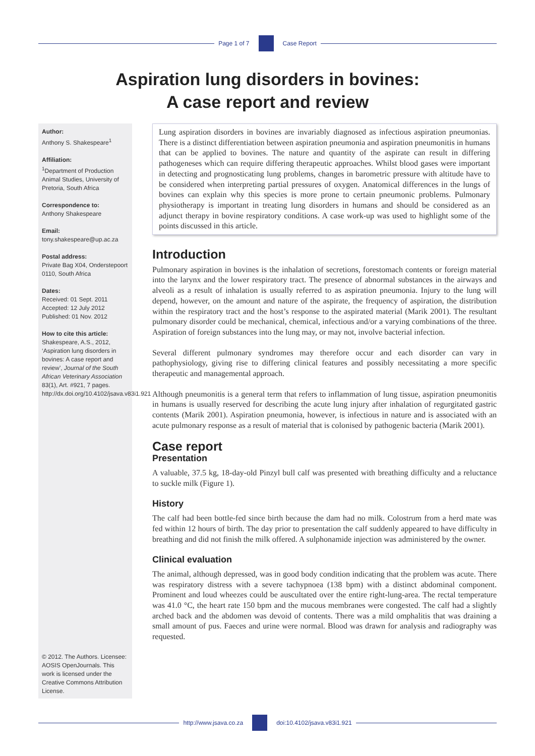Page 1 of 7 Case Report
Aspiration lung disorders in bovines:
A case report and review
Author:
Anthony S. Shakespeare<sup>1</sup>
Affiliation:
<sup>1</sup> Department of Production Animal Studies, University of Pretoria, South Africa
Correspondence to:
Anthony Shakespeare
Email:
tony.shakespeare@up.ac.za
Postal address:
Private Bag X04, Onderstepoort 0110, South Africa
Dates:
Received: 01 Sept. 2011
Accepted: 12 July 2012
Published: 01 Nov. 2012
How to cite this article:
Shakespeare, A.S., 2012, ‘Aspiration lung disorders in bovines: A case report and review’, Journal of the South African Veterinary Association 83(1), Art. #921, 7 pages. http://dx.doi.org/10.4102/jsava.v83i1.921
© 2012. The Authors. Licensee: AOSIS OpenJournals. This work is licensed under the Creative Commons Attribution License.
Lung aspiration disorders in bovines are invariably diagnosed as infectious aspiration pneumonias. There is a distinct differentiation between aspiration pneumonia and aspiration pneumonitis in humans that can be applied to bovines. The nature and quantity of the aspirate can result in differing pathogeneses which can require differing therapeutic approaches. Whilst blood gases were important in detecting and prognosticating lung problems, changes in barometric pressure with altitude have to be considered when interpreting partial pressures of oxygen. Anatomical differences in the lungs of bovines can explain why this species is more prone to certain pneumonic problems. Pulmonary physiotherapy is important in treating lung disorders in humans and should be considered as an adjunct therapy in bovine respiratory conditions. A case work-up was used to highlight some of the points discussed in this article.
Introduction
Pulmonary aspiration in bovines is the inhalation of secretions, forestomach contents or foreign material into the larynx and the lower respiratory tract. The presence of abnormal substances in the airways and alveoli as a result of inhalation is usually referred to as aspiration pneumonia. Injury to the lung will depend, however, on the amount and nature of the aspirate, the frequency of aspiration, the distribution within the respiratory tract and the host’s response to the aspirated material (Marik 2001). The resultant pulmonary disorder could be mechanical, chemical, infectious and/or a varying combinations of the three. Aspiration of foreign substances into the lung may, or may not, involve bacterial infection.
Several different pulmonary syndromes may therefore occur and each disorder can vary in pathophysiology, giving rise to differing clinical features and possibly necessitating a more specific therapeutic and managemental approach.
Although pneumonitis is a general term that refers to inflammation of lung tissue, aspiration pneumonitis in humans is usually reserved for describing the acute lung injury after inhalation of regurgitated gastric contents (Marik 2001). Aspiration pneumonia, however, is infectious in nature and is associated with an acute pulmonary response as a result of material that is colonised by pathogenic bacteria (Marik 2001).
Case report
Presentation
A valuable, 37.5 kg, 18-day-old Pinzyl bull calf was presented with breathing difficulty and a reluctance to suckle milk (Figure 1).
History
The calf had been bottle-fed since birth because the dam had no milk. Colostrum from a herd mate was fed within 12 hours of birth. The day prior to presentation the calf suddenly appeared to have difficulty in breathing and did not finish the milk offered. A sulphonamide injection was administered by the owner.
Clinical evaluation
The animal, although depressed, was in good body condition indicating that the problem was acute. There was respiratory distress with a severe tachypnoea (138 bpm) with a distinct abdominal component. Prominent and loud wheezes could be auscultated over the entire right-lung-area. The rectal temperature was 41.0 °C, the heart rate 150 bpm and the mucous membranes were congested. The calf had a slightly arched back and the abdomen was devoid of contents. There was a mild omphalitis that was draining a small amount of pus. Faeces and urine were normal. Blood was drawn for analysis and radiography was requested.
http://www.jsava.co.za doi:10.4102/jsava.v83i1.921